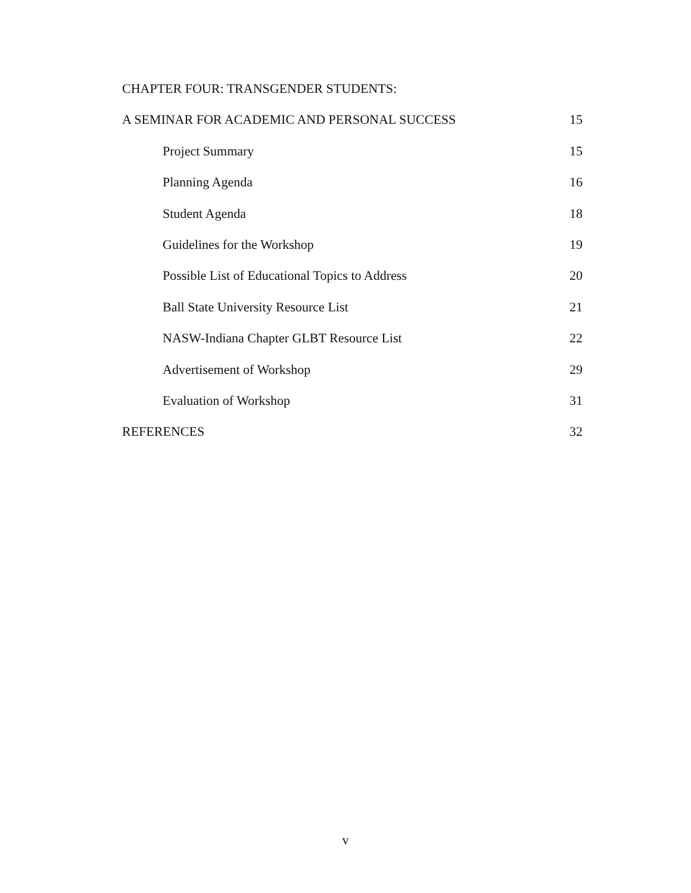CHAPTER FOUR: TRANSGENDER STUDENTS:
A SEMINAR FOR ACADEMIC AND PERSONAL SUCCESS 15
Project Summary 15
Planning Agenda 16
Student Agenda 18
Guidelines for the Workshop 19
Possible List of Educational Topics to Address 20
Ball State University Resource List 21
NASW-Indiana Chapter GLBT Resource List 22
Advertisement of Workshop 29
Evaluation of Workshop 31
REFERENCES 32
v